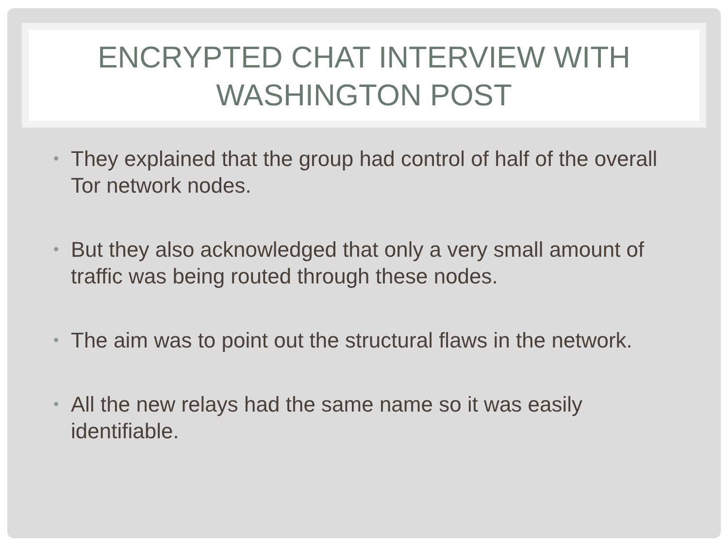ENCRYPTED CHAT INTERVIEW WITH
WASHINGTON POST
• They explained that the group had control of half of the overall Tor network nodes.
• But they also acknowledged that only a very small amount of traffic was being routed through these nodes.
• The aim was to point out the structural flaws in the network.
• All the new relays had the same name so it was easily identifiable.